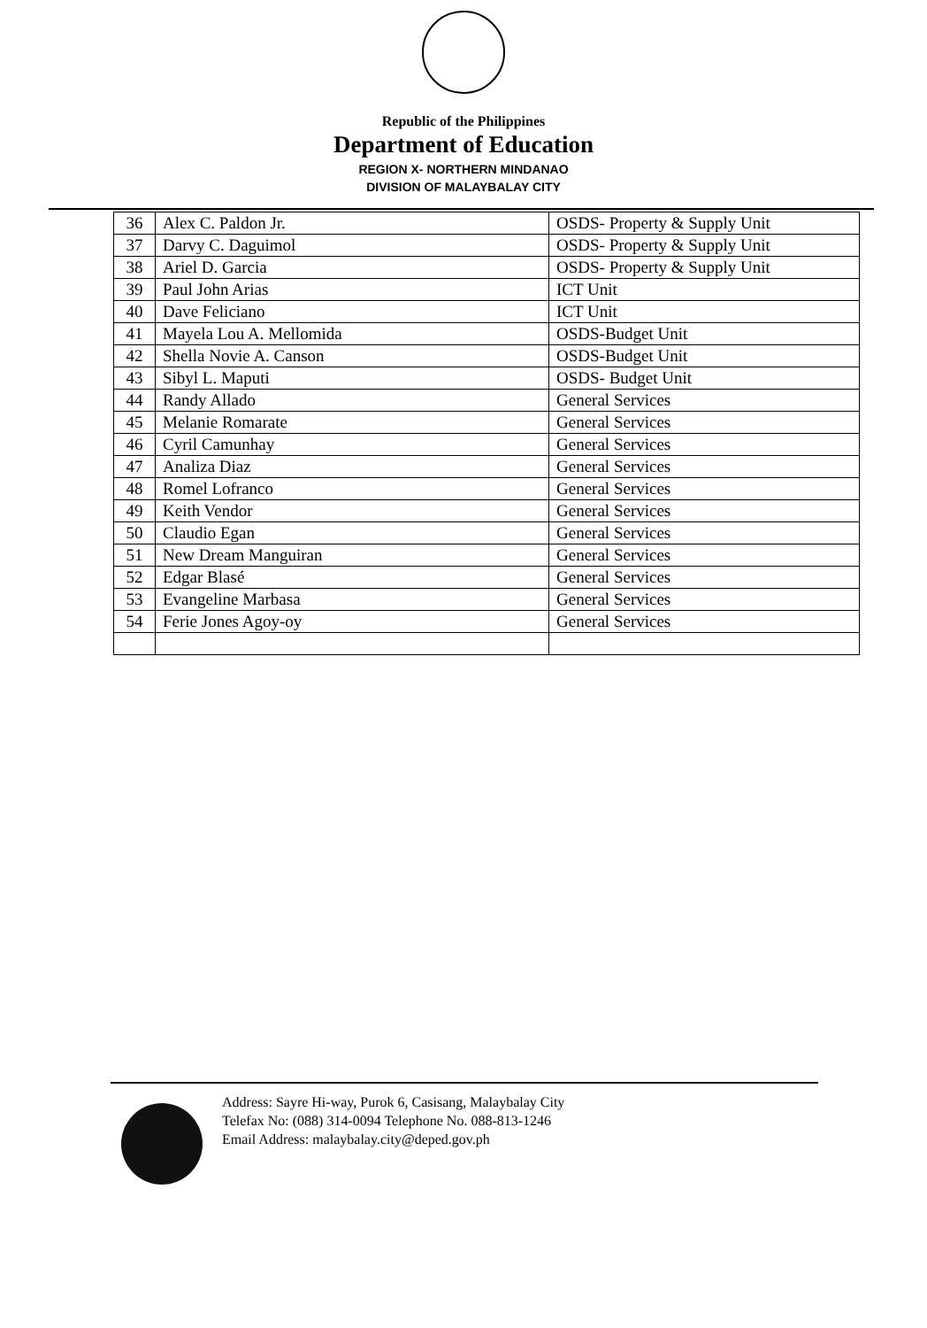Republic of the Philippines
Department of Education
REGION X- NORTHERN MINDANAO
DIVISION OF MALAYBALAY CITY
| 36 | Alex C. Paldon Jr. | OSDS- Property & Supply Unit |
| 37 | Darvy C. Daguimol | OSDS- Property & Supply Unit |
| 38 | Ariel D. Garcia | OSDS- Property & Supply Unit |
| 39 | Paul John Arias | ICT Unit |
| 40 | Dave Feliciano | ICT Unit |
| 41 | Mayela Lou A. Mellomida | OSDS-Budget Unit |
| 42 | Shella Novie A. Canson | OSDS-Budget Unit |
| 43 | Sibyl L. Maputi | OSDS- Budget Unit |
| 44 | Randy Allado | General Services |
| 45 | Melanie Romarate | General Services |
| 46 | Cyril Camunhay | General Services |
| 47 | Analiza Diaz | General Services |
| 48 | Romel Lofranco | General Services |
| 49 | Keith Vendor | General Services |
| 50 | Claudio Egan | General Services |
| 51 | New Dream Manguiran | General Services |
| 52 | Edgar Blasé | General Services |
| 53 | Evangeline Marbasa | General Services |
| 54 | Ferie Jones Agoy-oy | General Services |
Address: Sayre Hi-way, Purok 6, Casisang, Malaybalay City
Telefax No: (088) 314-0094 Telephone No. 088-813-1246
Email Address: malaybalay.city@deped.gov.ph